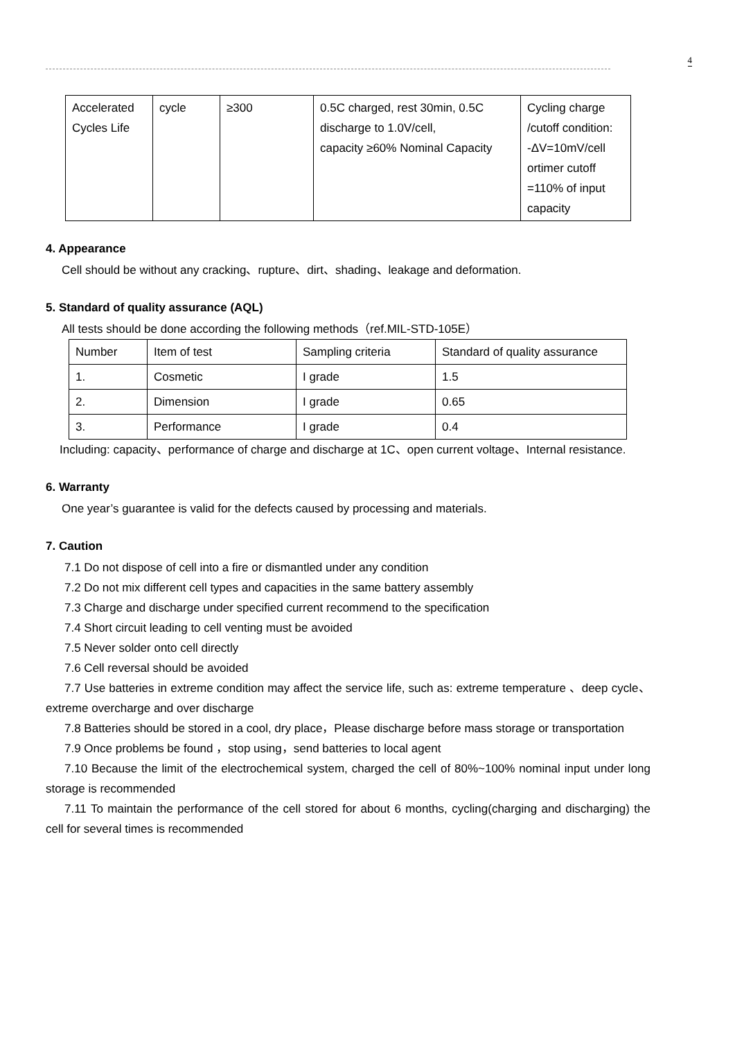4
| Accelerated Cycles Life | cycle | ≥300 | 0.5C charged, rest 30min, 0.5C discharge to 1.0V/cell, capacity ≥60% Nominal Capacity | Cycling charge /cutoff condition: -ΔV=10mV/cell ortimer cutoff =110% of input capacity |
4. Appearance
Cell should be without any cracking、rupture、dirt、shading、leakage and deformation.
5. Standard of quality assurance (AQL)
All tests should be done according the following methods（ref.MIL-STD-105E）
| Number | Item of test | Sampling criteria | Standard of quality assurance |
| 1. | Cosmetic | I grade | 1.5 |
| 2. | Dimension | I grade | 0.65 |
| 3. | Performance | I grade | 0.4 |
Including: capacity、performance of charge and discharge at 1C、open current voltage、Internal resistance.
6. Warranty
One year’s guarantee is valid for the defects caused by processing and materials.
7. Caution
7.1 Do not dispose of cell into a fire or dismantled under any condition
7.2 Do not mix different cell types and capacities in the same battery assembly
7.3 Charge and discharge under specified current recommend to the specification
7.4 Short circuit leading to cell venting must be avoided
7.5 Never solder onto cell directly
7.6 Cell reversal should be avoided
7.7 Use batteries in extreme condition may affect the service life, such as: extreme temperature 、deep cycle、extreme overcharge and over discharge
7.8 Batteries should be stored in a cool, dry place，Please discharge before mass storage or transportation
7.9 Once problems be found ，stop using，send batteries to local agent
7.10 Because the limit of the electrochemical system, charged the cell of 80%~100% nominal input under long storage is recommended
7.11 To maintain the performance of the cell stored for about 6 months, cycling(charging and discharging) the cell for several times is recommended